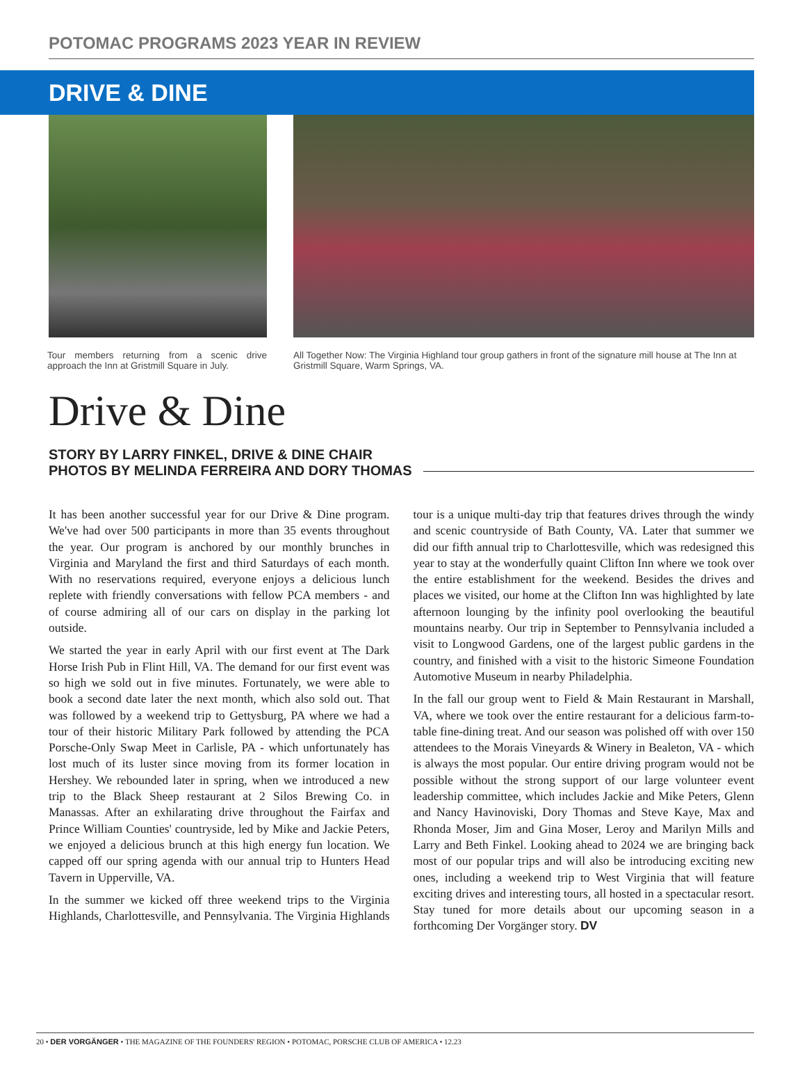POTOMAC PROGRAMS 2023 YEAR IN REVIEW
DRIVE & DINE
Tour members returning from a scenic drive approach the Inn at Gristmill Square in July.
All Together Now: The Virginia Highland tour group gathers in front of the signature mill house at The Inn at Gristmill Square, Warm Springs, VA.
Drive & Dine
STORY BY LARRY FINKEL, DRIVE & DINE CHAIR
PHOTOS BY MELINDA FERREIRA AND DORY THOMAS
It has been another successful year for our Drive & Dine program. We've had over 500 participants in more than 35 events throughout the year. Our program is anchored by our monthly brunches in Virginia and Maryland the first and third Saturdays of each month. With no reservations required, everyone enjoys a delicious lunch replete with friendly conversations with fellow PCA members - and of course admiring all of our cars on display in the parking lot outside.
We started the year in early April with our first event at The Dark Horse Irish Pub in Flint Hill, VA. The demand for our first event was so high we sold out in five minutes. Fortunately, we were able to book a second date later the next month, which also sold out. That was followed by a weekend trip to Gettysburg, PA where we had a tour of their historic Military Park followed by attending the PCA Porsche-Only Swap Meet in Carlisle, PA - which unfortunately has lost much of its luster since moving from its former location in Hershey. We rebounded later in spring, when we introduced a new trip to the Black Sheep restaurant at 2 Silos Brewing Co. in Manassas. After an exhilarating drive throughout the Fairfax and Prince William Counties' countryside, led by Mike and Jackie Peters, we enjoyed a delicious brunch at this high energy fun location. We capped off our spring agenda with our annual trip to Hunters Head Tavern in Upperville, VA.
In the summer we kicked off three weekend trips to the Virginia Highlands, Charlottesville, and Pennsylvania. The Virginia Highlands tour is a unique multi-day trip that features drives through the windy and scenic countryside of Bath County, VA. Later that summer we did our fifth annual trip to Charlottesville, which was redesigned this year to stay at the wonderfully quaint Clifton Inn where we took over the entire establishment for the weekend. Besides the drives and places we visited, our home at the Clifton Inn was highlighted by late afternoon lounging by the infinity pool overlooking the beautiful mountains nearby. Our trip in September to Pennsylvania included a visit to Longwood Gardens, one of the largest public gardens in the country, and finished with a visit to the historic Simeone Foundation Automotive Museum in nearby Philadelphia.
In the fall our group went to Field & Main Restaurant in Marshall, VA, where we took over the entire restaurant for a delicious farm-to-table fine-dining treat. And our season was polished off with over 150 attendees to the Morais Vineyards & Winery in Bealeton, VA - which is always the most popular. Our entire driving program would not be possible without the strong support of our large volunteer event leadership committee, which includes Jackie and Mike Peters, Glenn and Nancy Havinoviski, Dory Thomas and Steve Kaye, Max and Rhonda Moser, Jim and Gina Moser, Leroy and Marilyn Mills and Larry and Beth Finkel. Looking ahead to 2024 we are bringing back most of our popular trips and will also be introducing exciting new ones, including a weekend trip to West Virginia that will feature exciting drives and interesting tours, all hosted in a spectacular resort. Stay tuned for more details about our upcoming season in a forthcoming Der Vorgänger story. DV
20 • DER VORGÄNGER • THE MAGAZINE OF THE FOUNDERS' REGION • POTOMAC, PORSCHE CLUB OF AMERICA • 12.23